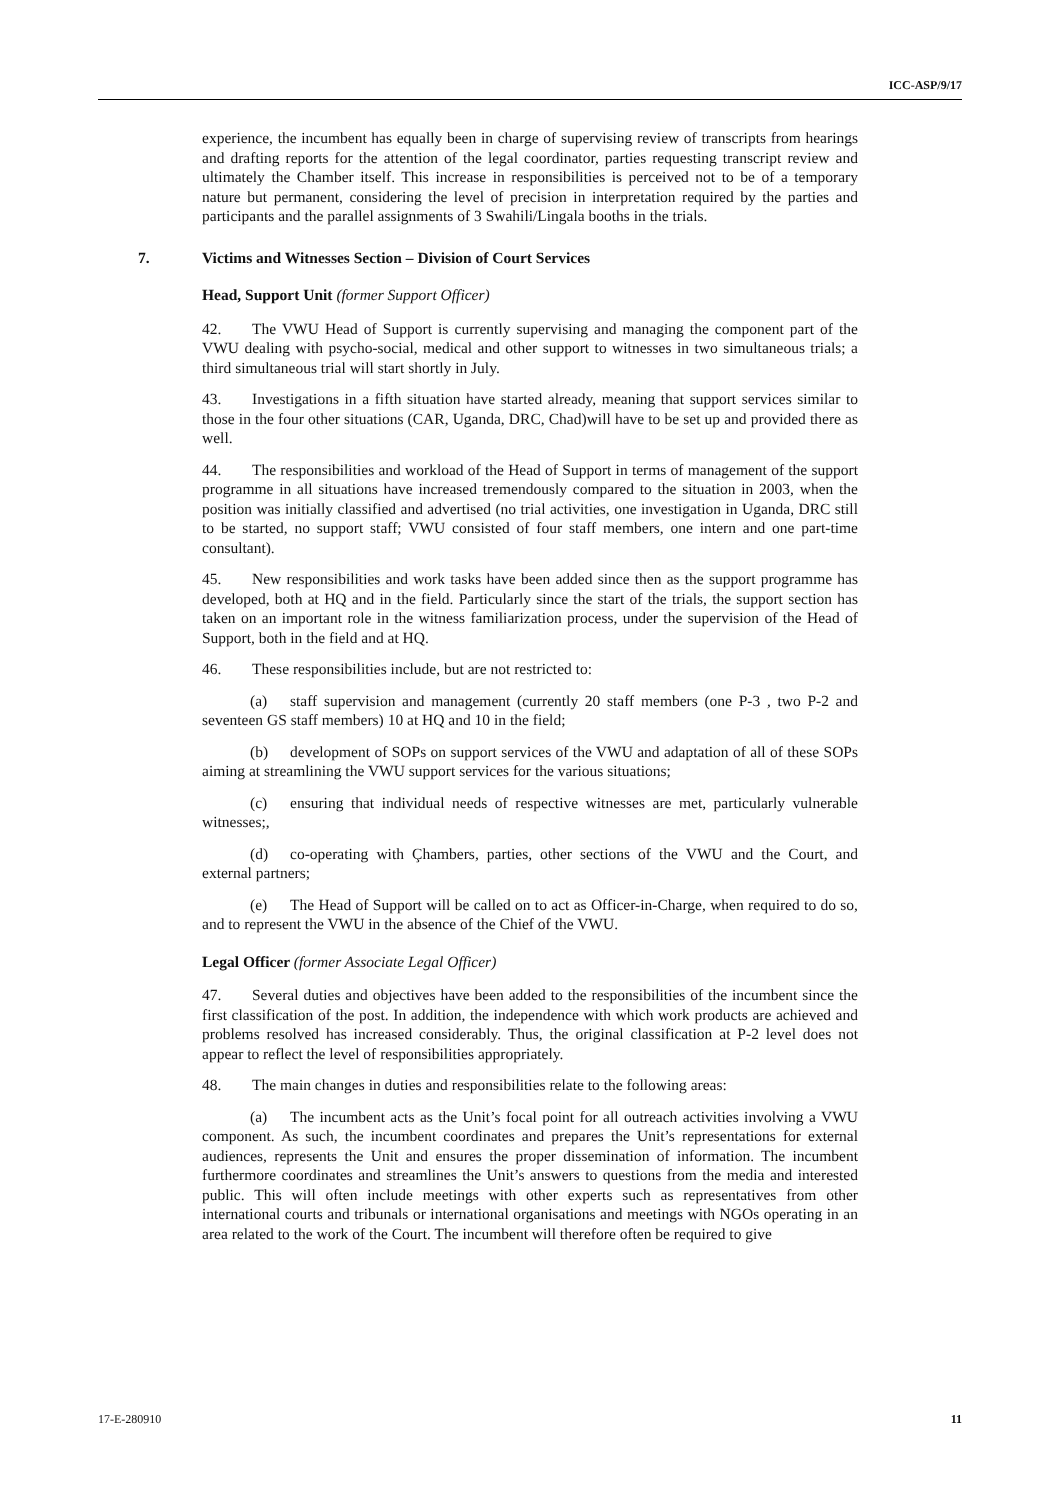ICC-ASP/9/17
experience, the incumbent has equally been in charge of supervising review of transcripts from hearings and drafting reports for the attention of the legal coordinator, parties requesting transcript review and ultimately the Chamber itself. This increase in responsibilities is perceived not to be of a temporary nature but permanent, considering the level of precision in interpretation required by the parties and participants and the parallel assignments of 3 Swahili/Lingala booths in the trials.
7. Victims and Witnesses Section – Division of Court Services
Head, Support Unit (former Support Officer)
42. The VWU Head of Support is currently supervising and managing the component part of the VWU dealing with psycho-social, medical and other support to witnesses in two simultaneous trials; a third simultaneous trial will start shortly in July.
43. Investigations in a fifth situation have started already, meaning that support services similar to those in the four other situations (CAR, Uganda, DRC, Chad)will have to be set up and provided there as well.
44. The responsibilities and workload of the Head of Support in terms of management of the support programme in all situations have increased tremendously compared to the situation in 2003, when the position was initially classified and advertised (no trial activities, one investigation in Uganda, DRC still to be started, no support staff; VWU consisted of four staff members, one intern and one part-time consultant).
45. New responsibilities and work tasks have been added since then as the support programme has developed, both at HQ and in the field. Particularly since the start of the trials, the support section has taken on an important role in the witness familiarization process, under the supervision of the Head of Support, both in the field and at HQ.
46. These responsibilities include, but are not restricted to:
(a) staff supervision and management (currently 20 staff members (one P-3 , two P-2 and seventeen GS staff members) 10 at HQ and 10 in the field;
(b) development of SOPs on support services of the VWU and adaptation of all of these SOPs aiming at streamlining the VWU support services for the various situations;
(c) ensuring that individual needs of respective witnesses are met, particularly vulnerable witnesses;,
(d) co-operating with Çhambers, parties, other sections of the VWU and the Court, and external partners;
(e) The Head of Support will be called on to act as Officer-in-Charge, when required to do so, and to represent the VWU in the absence of the Chief of the VWU.
Legal Officer (former Associate Legal Officer)
47. Several duties and objectives have been added to the responsibilities of the incumbent since the first classification of the post. In addition, the independence with which work products are achieved and problems resolved has increased considerably. Thus, the original classification at P-2 level does not appear to reflect the level of responsibilities appropriately.
48. The main changes in duties and responsibilities relate to the following areas:
(a) The incumbent acts as the Unit’s focal point for all outreach activities involving a VWU component. As such, the incumbent coordinates and prepares the Unit’s representations for external audiences, represents the Unit and ensures the proper dissemination of information. The incumbent furthermore coordinates and streamlines the Unit’s answers to questions from the media and interested public. This will often include meetings with other experts such as representatives from other international courts and tribunals or international organisations and meetings with NGOs operating in an area related to the work of the Court. The incumbent will therefore often be required to give
17-E-280910 11